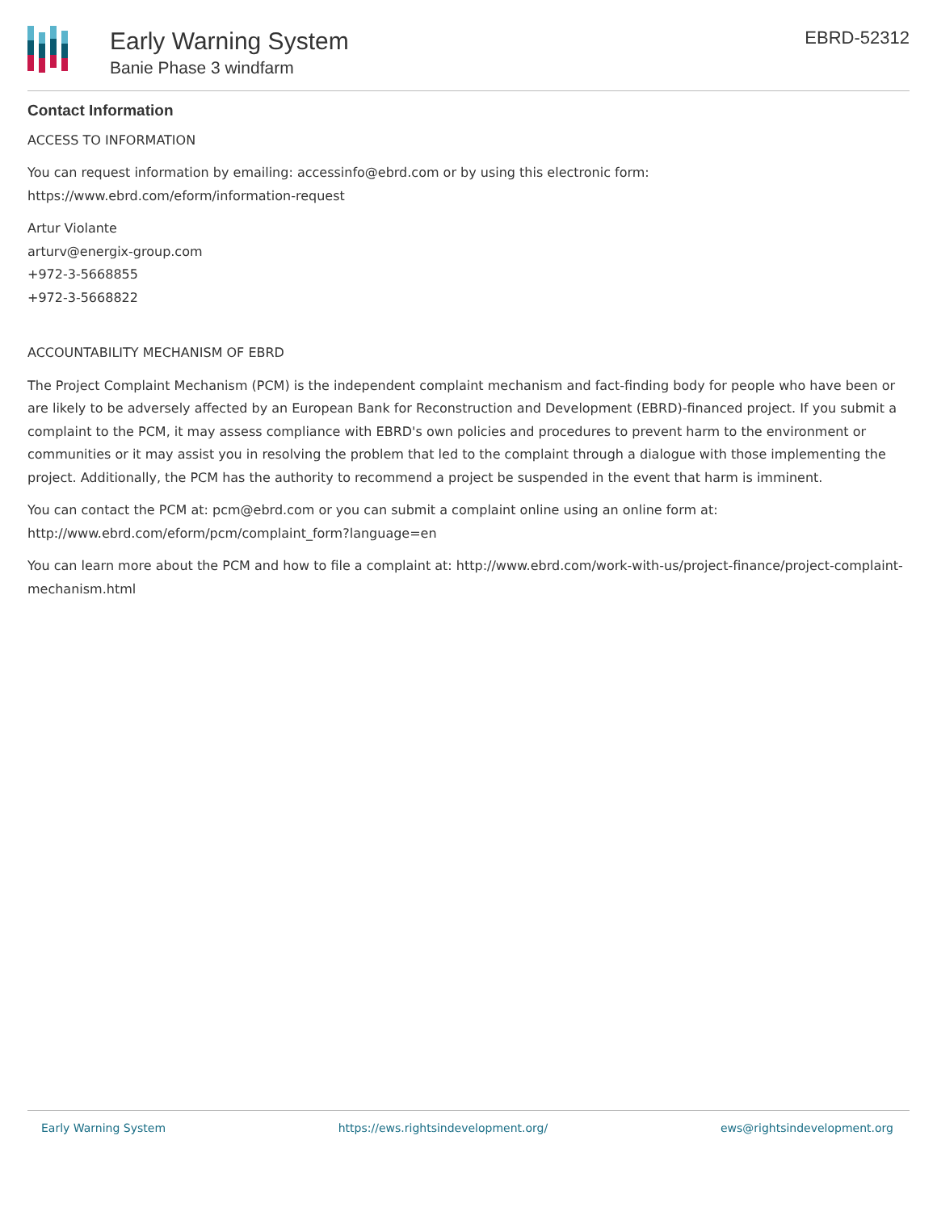Early Warning System
Banie Phase 3 windfarm
EBRD-52312
Contact Information
ACCESS TO INFORMATION
You can request information by emailing: accessinfo@ebrd.com or by using this electronic form:
https://www.ebrd.com/eform/information-request
Artur Violante
arturv@energix-group.com
+972-3-5668855
+972-3-5668822
ACCOUNTABILITY MECHANISM OF EBRD
The Project Complaint Mechanism (PCM) is the independent complaint mechanism and fact-finding body for people who have been or are likely to be adversely affected by an European Bank for Reconstruction and Development (EBRD)-financed project. If you submit a complaint to the PCM, it may assess compliance with EBRD's own policies and procedures to prevent harm to the environment or communities or it may assist you in resolving the problem that led to the complaint through a dialogue with those implementing the project. Additionally, the PCM has the authority to recommend a project be suspended in the event that harm is imminent.
You can contact the PCM at: pcm@ebrd.com or you can submit a complaint online using an online form at:
http://www.ebrd.com/eform/pcm/complaint_form?language=en
You can learn more about the PCM and how to file a complaint at: http://www.ebrd.com/work-with-us/project-finance/project-complaint-mechanism.html
Early Warning System https://ews.rightsindevelopment.org/ ews@rightsindevelopment.org